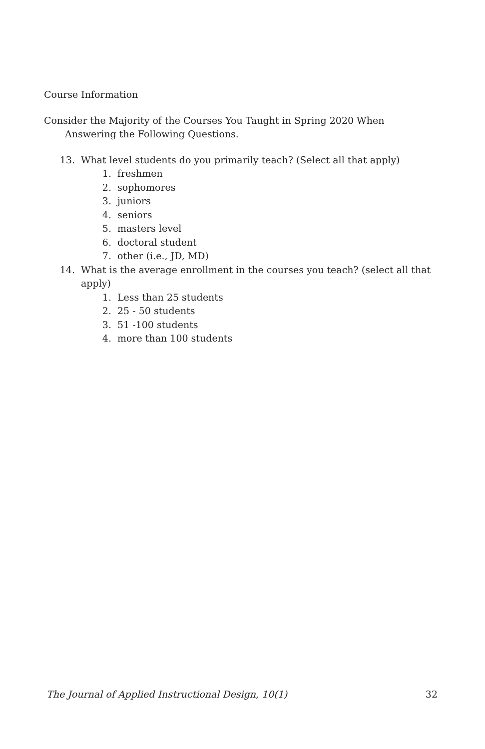Course Information
Consider the Majority of the Courses You Taught in Spring 2020 When Answering the Following Questions.
13. What level students do you primarily teach? (Select all that apply)
1. freshmen
2. sophomores
3. juniors
4. seniors
5. masters level
6. doctoral student
7. other (i.e., JD, MD)
14. What is the average enrollment in the courses you teach? (select all that apply)
1. Less than 25 students
2. 25 - 50 students
3. 51 -100 students
4. more than 100 students
The Journal of Applied Instructional Design, 10(1) 32